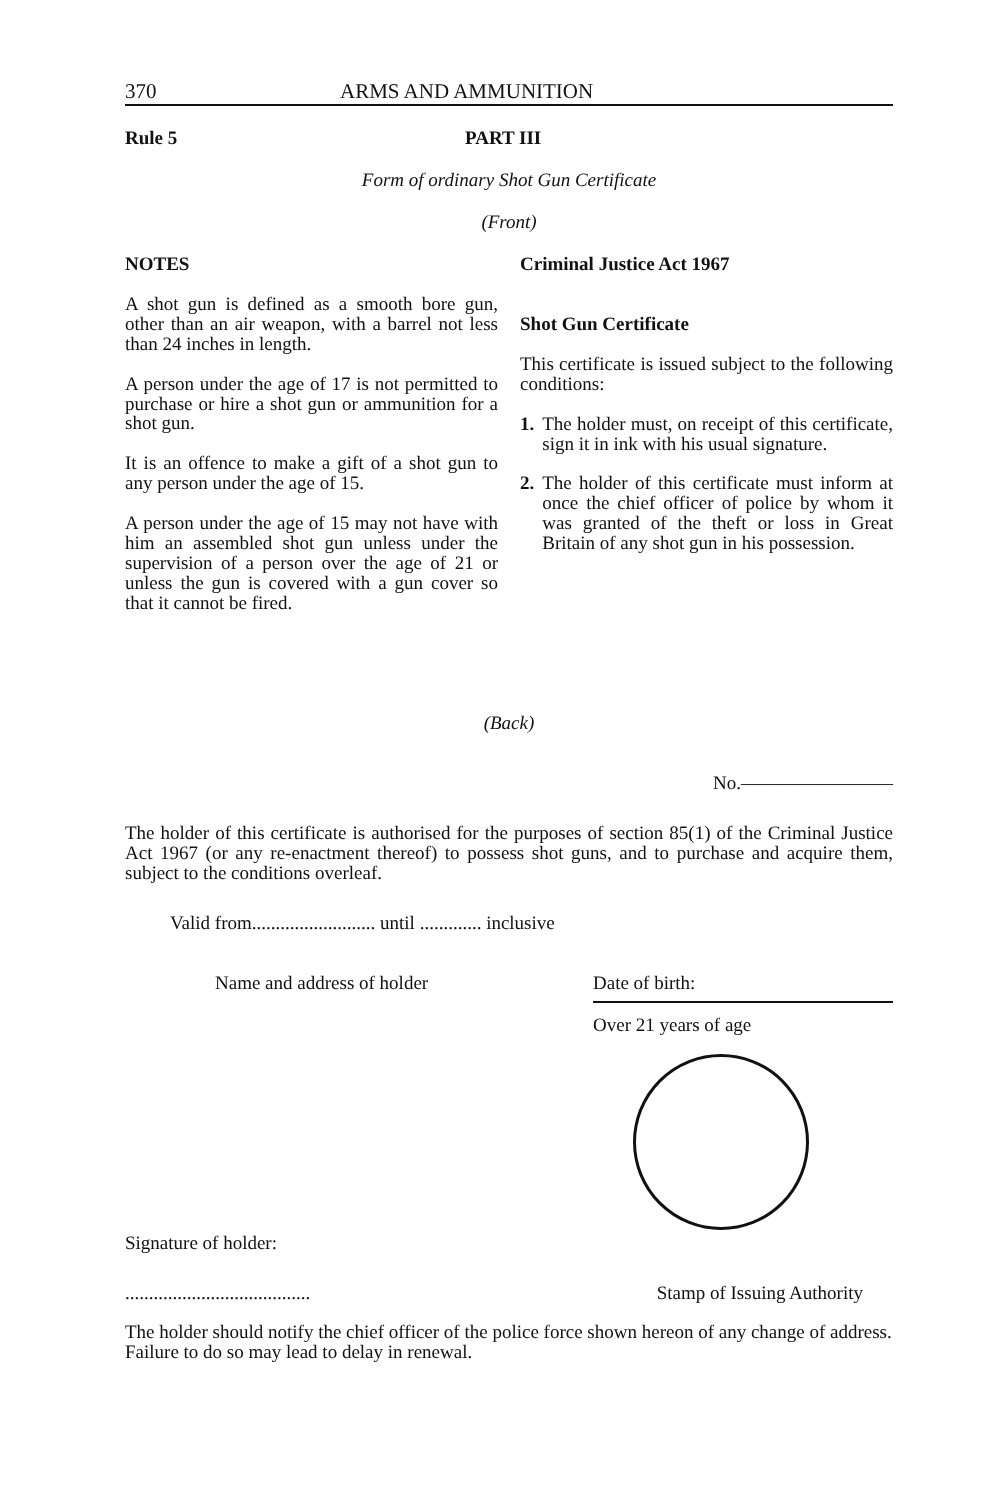370 ARMS AND AMMUNITION
Rule 5 PART III
Form of ordinary Shot Gun Certificate
(Front)
NOTES
A shot gun is defined as a smooth bore gun, other than an air weapon, with a barrel not less than 24 inches in length.
A person under the age of 17 is not permitted to purchase or hire a shot gun or ammunition for a shot gun.
It is an offence to make a gift of a shot gun to any person under the age of 15.
A person under the age of 15 may not have with him an assembled shot gun unless under the supervision of a person over the age of 21 or unless the gun is covered with a gun cover so that it cannot be fired.
Criminal Justice Act 1967
Shot Gun Certificate
This certificate is issued subject to the following conditions:
1. The holder must, on receipt of this certificate, sign it in ink with his usual signature.
2. The holder of this certificate must inform at once the chief officer of police by whom it was granted of the theft or loss in Great Britain of any shot gun in his possession.
(Back)
No.————————
The holder of this certificate is authorised for the purposes of section 85(1) of the Criminal Justice Act 1967 (or any re-enactment thereof) to possess shot guns, and to purchase and acquire them, subject to the conditions overleaf.
Valid from.......................... until ............. inclusive
Name and address of holder
Date of birth:
Over 21 years of age
Signature of holder:
....................................... Stamp of Issuing Authority
The holder should notify the chief officer of the police force shown hereon of any change of address. Failure to do so may lead to delay in renewal.